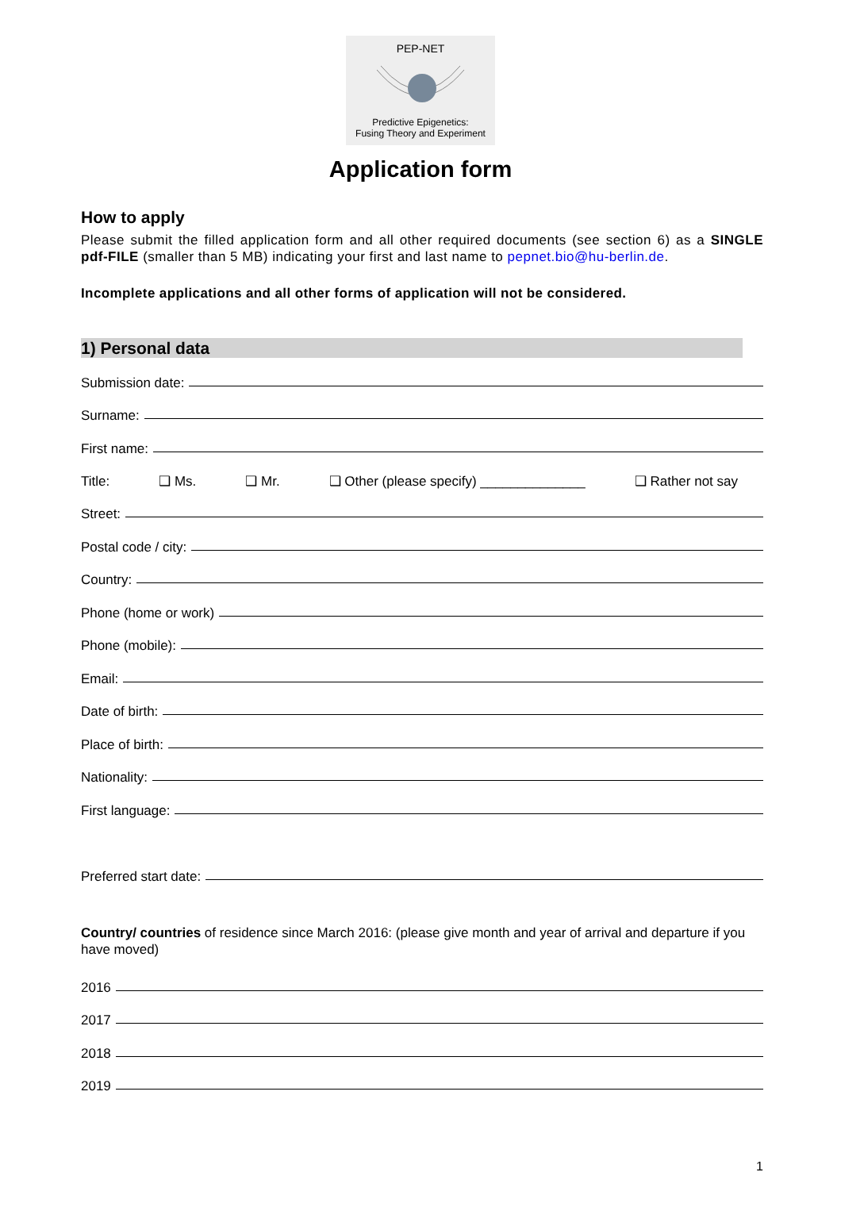PEP-NET
Predictive Epigenetics:
Fusing Theory and Experiment
Application form
How to apply
Please submit the filled application form and all other required documents (see section 6) as a SINGLE pdf-FILE (smaller than 5 MB) indicating your first and last name to pepnet.bio@hu-berlin.de.
Incomplete applications and all other forms of application will not be considered.
1) Personal data
Submission date:
Surname:
First name:
Title: ❑ Ms. ❑ Mr. ❑ Other (please specify) ______________ ❑ Rather not say
Street:
Postal code / city:
Country:
Phone (home or work)
Phone (mobile):
Email:
Date of birth:
Place of birth:
Nationality:
First language:
Preferred start date:
Country/ countries of residence since March 2016: (please give month and year of arrival and departure if you have moved)
2016
2017
2018
2019
1